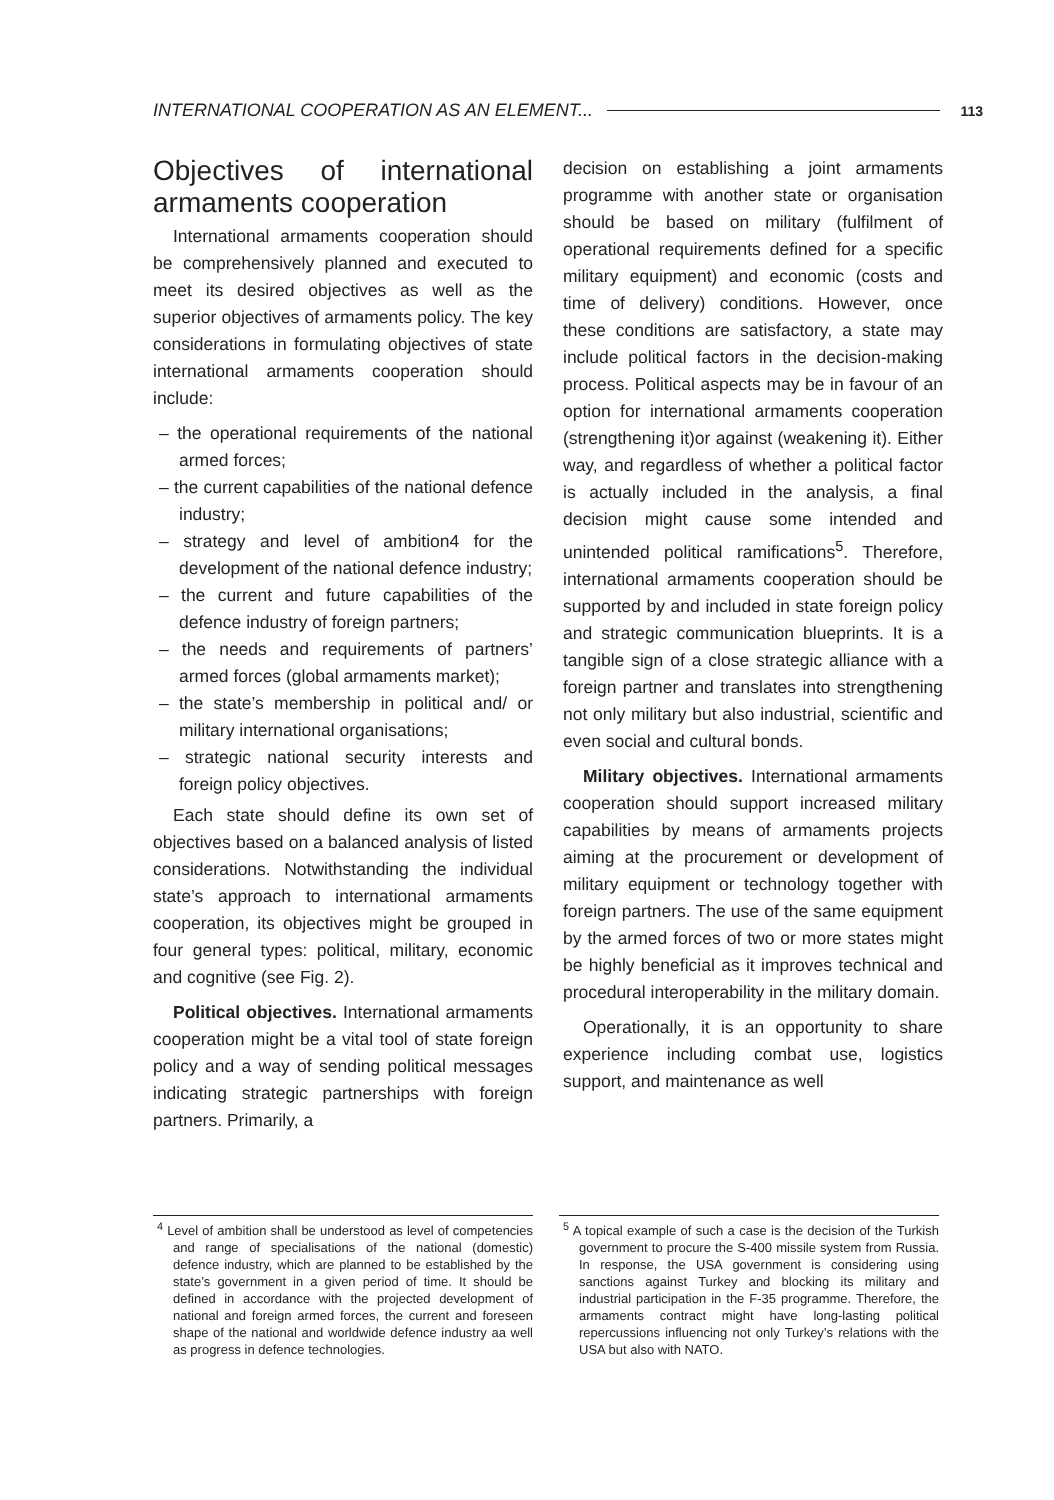INTERNATIONAL COOPERATION AS AN ELEMENT... 113
Objectives of international armaments cooperation
International armaments cooperation should be comprehensively planned and executed to meet its desired objectives as well as the superior objectives of armaments policy. The key considerations in formulating objectives of state international armaments cooperation should include:
– the operational requirements of the national armed forces;
– the current capabilities of the national defence industry;
– strategy and level of ambition4 for the development of the national defence industry;
– the current and future capabilities of the defence industry of foreign partners;
– the needs and requirements of partners’ armed forces (global armaments market);
– the state’s membership in political and/ or military international organisations;
– strategic national security interests and foreign policy objectives.
Each state should define its own set of objectives based on a balanced analysis of listed considerations. Notwithstanding the individual state’s approach to international armaments cooperation, its objectives might be grouped in four general types: political, military, economic and cognitive (see Fig. 2).
Political objectives. International armaments cooperation might be a vital tool of state foreign policy and a way of sending political messages indicating strategic partnerships with foreign partners. Primarily, a
decision on establishing a joint armaments programme with another state or organisation should be based on military (fulfilment of operational requirements defined for a specific military equipment) and economic (costs and time of delivery) conditions. However, once these conditions are satisfactory, a state may include political factors in the decision-making process. Political aspects may be in favour of an option for international armaments cooperation (strengthening it)or against (weakening it). Either way, and regardless of whether a political factor is actually included in the analysis, a final decision might cause some intended and unintended political ramifications<sup>5</sup>. Therefore, international armaments cooperation should be supported by and included in state foreign policy and strategic communication blueprints. It is a tangible sign of a close strategic alliance with a foreign partner and translates into strengthening not only military but also industrial, scientific and even social and cultural bonds.
Military objectives. International armaments cooperation should support increased military capabilities by means of armaments projects aiming at the procurement or development of military equipment or technology together with foreign partners. The use of the same equipment by the armed forces of two or more states might be highly beneficial as it improves technical and procedural interoperability in the military domain.
Operationally, it is an opportunity to share experience including combat use, logistics support, and maintenance as well
<sup>4</sup> Level of ambition shall be understood as level of competencies and range of specialisations of the national (domestic) defence industry, which are planned to be established by the state’s government in a given period of time. It should be defined in accordance with the projected development of national and foreign armed forces, the current and foreseen shape of the national and worldwide defence industry aa well as progress in defence technologies.
<sup>5</sup> A topical example of such a case is the decision of the Turkish government to procure the S-400 missile system from Russia. In response, the USA government is considering using sanctions against Turkey and blocking its military and industrial participation in the F-35 programme. Therefore, the armaments contract might have long-lasting political repercussions influencing not only Turkey’s relations with the USA but also with NATO.